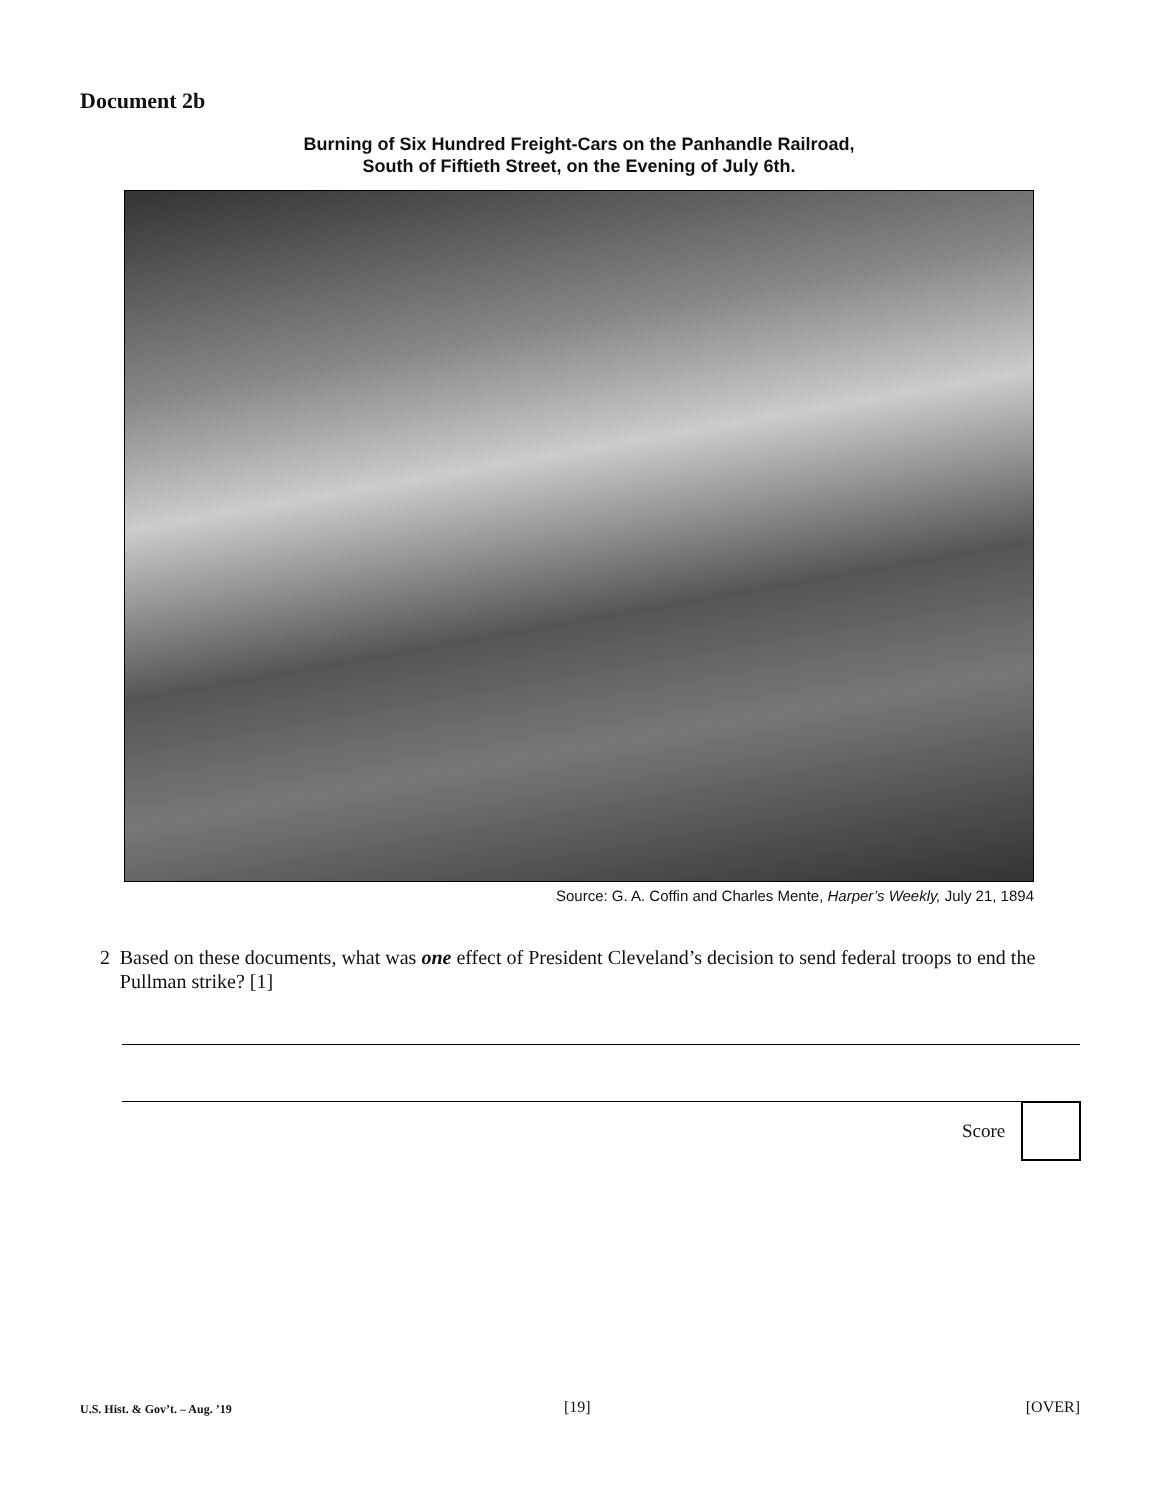Document 2b
Burning of Six Hundred Freight-Cars on the Panhandle Railroad,
South of Fiftieth Street, on the Evening of July 6th.
Source: G. A. Coffin and Charles Mente, Harper’s Weekly, July 21, 1894
2 Based on these documents, what was one effect of President Cleveland’s decision to send federal troops to end the Pullman strike? [1]
Score
U.S. Hist. & Gov’t. – Aug. ’19 [19] [OVER]